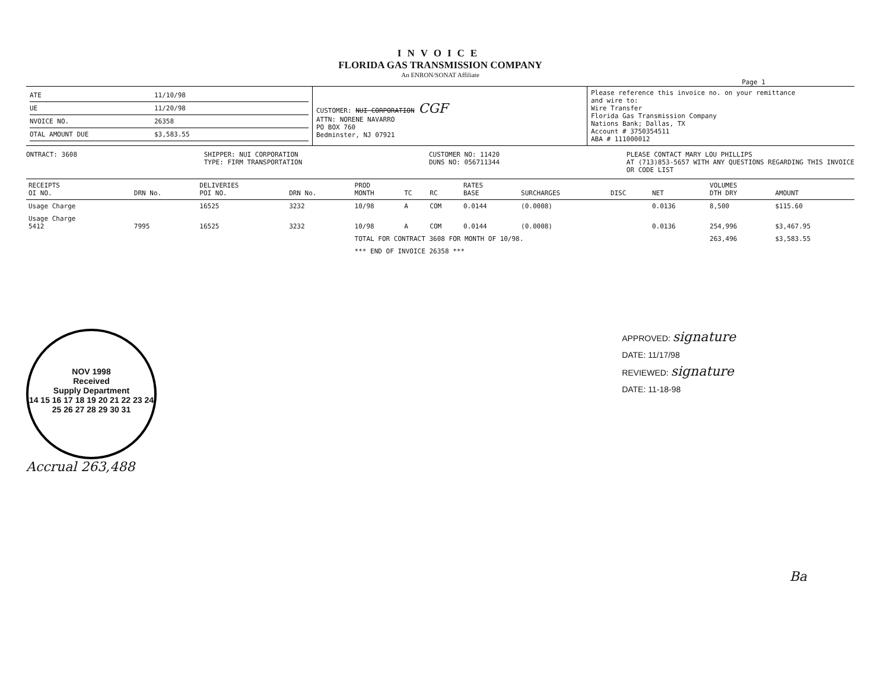INVOICE
FLORIDA GAS TRANSMISSION COMPANY
An ENRON/SONAT Affiliate
Page 1
ATE 11/10/98
UE 11/20/98
NVOICE NO. 26358
OTAL AMOUNT DUE $3,583.55
CUSTOMER: NUI CORPORATION CGF
ATTN: NORENE NAVARRO
PO BOX 760
Bedminster, NJ 07921
Please reference this invoice no. on your remittance
and wire to:
Wire Transfer
Florida Gas Transmission Company
Nations Bank; Dallas, TX
Account # 3750354511
ABA # 111000012
ONTRACT: 3608 SHIPPER: NUI CORPORATION
TYPE: FIRM TRANSPORTATION
CUSTOMER NO: 11420
DUNS NO: 056711344
PLEASE CONTACT MARY LOU PHILLIPS
AT (713)853-5657 WITH ANY QUESTIONS REGARDING THIS INVOICE
OR CODE LIST
| RECEIPTS OI NO. | DRN No. | DELIVERIES POI NO. | DRN No. | PROD MONTH | TC | RC | RATES BASE | SURCHARGES | DISC | NET | VOLUMES DTH DRY | AMOUNT |
| --- | --- | --- | --- | --- | --- | --- | --- | --- | --- | --- | --- | --- |
| Usage Charge | | 16525 | 3232 | 10/98 | A | COM | 0.0144 | (0.0008) | | 0.0136 | 8,500 | $115.60 |
| Usage Charge 5412 | 7995 | 16525 | 3232 | 10/98 | A | COM | 0.0144 | (0.0008) | | 0.0136 | 254,996 | $3,467.95 |
| | | | | TOTAL FOR CONTRACT 3608 FOR MONTH OF 10/98. | | | | | | | 263,496 | $3,583.55 |
| | | | | *** END OF INVOICE 26358 *** | | | | | | | | |
NOV 1998
Received
Supply Department
14 15 16 17 18 19 20 21 22 23 24 25 26 27 28 29 30 31
Accrual 263,488
APPROVED: signature
DATE: 11/17/98
REVIEWED: signature
DATE: 11-18-98
Ba